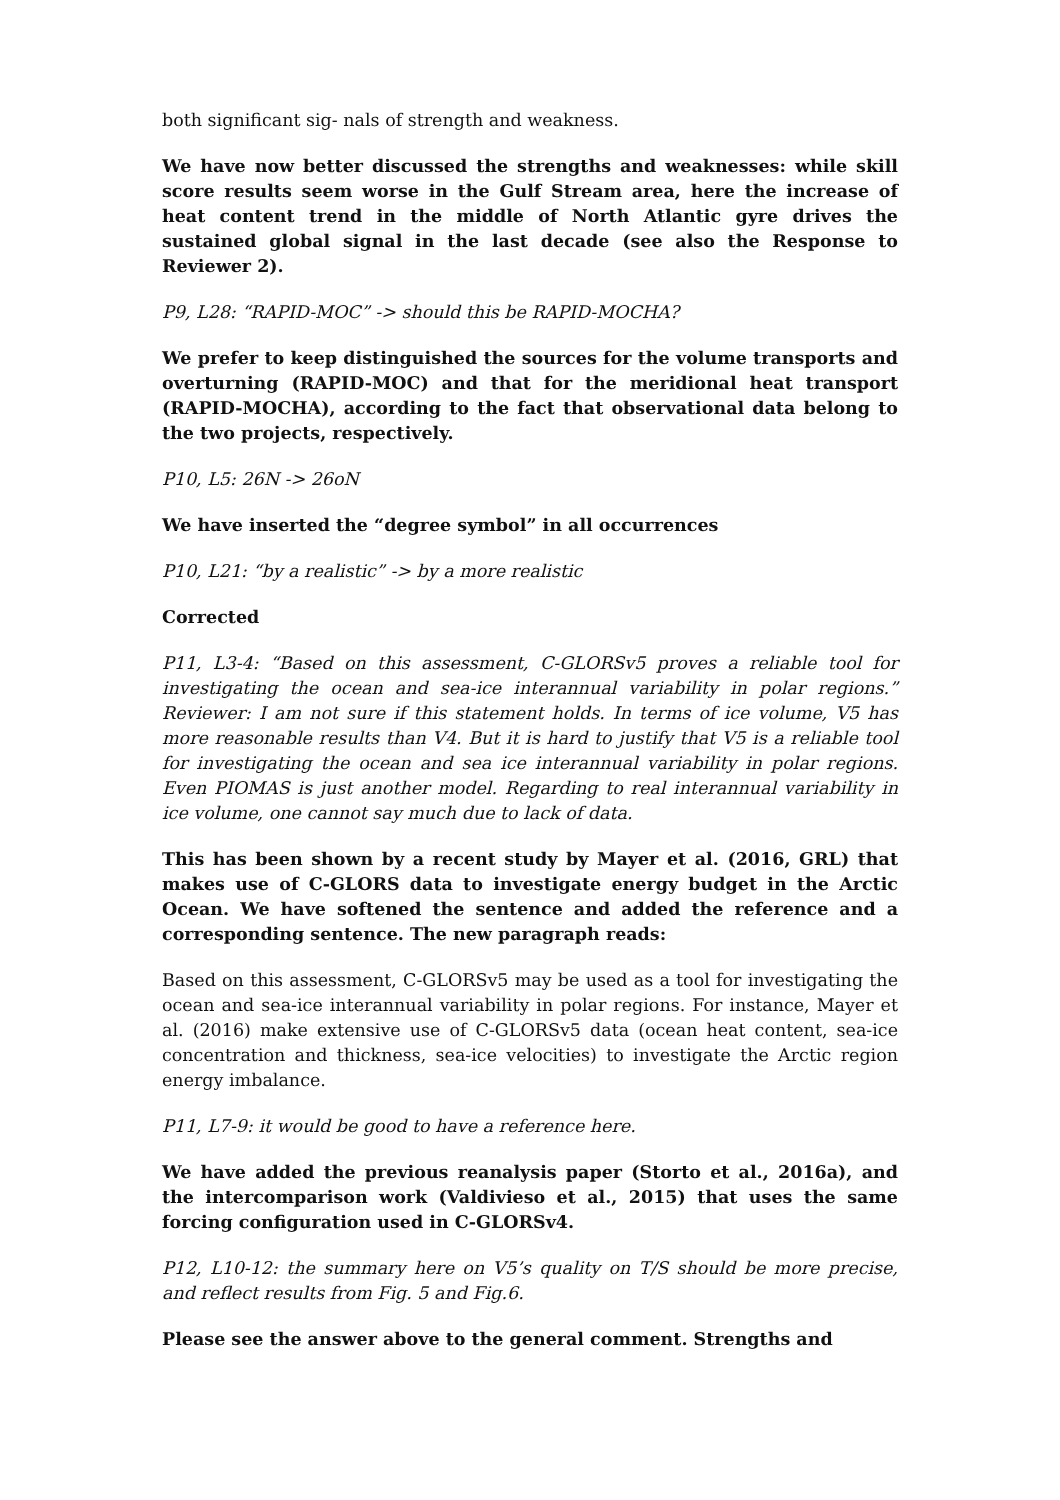both significant sig- nals of strength and weakness.
We have now better discussed the strengths and weaknesses: while skill score results seem worse in the Gulf Stream area, here the increase of heat content trend in the middle of North Atlantic gyre drives the sustained global signal in the last decade (see also the Response to Reviewer 2).
P9, L28: “RAPID-MOC” -> should this be RAPID-MOCHA?
We prefer to keep distinguished the sources for the volume transports and overturning (RAPID-MOC) and that for the meridional heat transport (RAPID-MOCHA), according to the fact that observational data belong to the two projects, respectively.
P10, L5: 26N -> 26oN
We have inserted the “degree symbol” in all occurrences
P10, L21: “by a realistic” -> by a more realistic
Corrected
P11, L3-4: “Based on this assessment, C-GLORSv5 proves a reliable tool for investigating the ocean and sea-ice interannual variability in polar regions.” Reviewer: I am not sure if this statement holds. In terms of ice volume, V5 has more reasonable results than V4. But it is hard to justify that V5 is a reliable tool for investigating the ocean and sea ice interannual variability in polar regions. Even PIOMAS is just another model. Regarding to real interannual variability in ice volume, one cannot say much due to lack of data.
This has been shown by a recent study by Mayer et al. (2016, GRL) that makes use of C-GLORS data to investigate energy budget in the Arctic Ocean. We have softened the sentence and added the reference and a corresponding sentence. The new paragraph reads:
Based on this assessment, C-GLORSv5 may be used as a tool for investigating the ocean and sea-ice interannual variability in polar regions. For instance, Mayer et al. (2016) make extensive use of C-GLORSv5 data (ocean heat content, sea-ice concentration and thickness, sea-ice velocities) to investigate the Arctic region energy imbalance.
P11, L7-9: it would be good to have a reference here.
We have added the previous reanalysis paper (Storto et al., 2016a), and the intercomparison work (Valdivieso et al., 2015) that uses the same forcing configuration used in C-GLORSv4.
P12, L10-12: the summary here on V5’s quality on T/S should be more precise, and reflect results from Fig. 5 and Fig.6.
Please see the answer above to the general comment. Strengths and